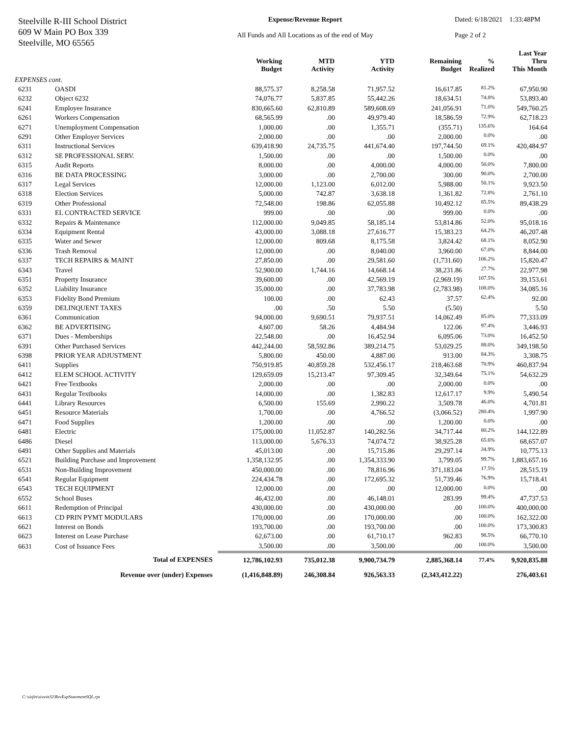Steelville R-III School District
609 W Main PO Box 339
Steelville, MO 65565
Expense/Revenue Report
All Funds and All Locations as of the end of May
Dated: 6/18/2021 1:33:48PM
Page 2 of 2
| | | Working Budget | MTD Activity | YTD Activity | Remaining Budget | % Realized | Last Year Thru This Month |
| --- | --- | --- | --- | --- | --- | --- | --- |
| EXPENSES cont. | | | | | | | |
| 6231 | OASDI | 88,575.37 | 8,258.58 | 71,957.52 | 16,617.85 | 81.2% | 67,950.90 |
| 6232 | Object 6232 | 74,076.77 | 5,837.85 | 55,442.26 | 18,634.51 | 74.8% | 53,893.40 |
| 6241 | Employee Insurance | 830,665.60 | 62,810.89 | 589,608.69 | 241,056.91 | 71.0% | 549,760.25 |
| 6261 | Workers Compensation | 68,565.99 | .00 | 49,979.40 | 18,586.59 | 72.9% | 62,718.23 |
| 6271 | Unemployment Compensation | 1,000.00 | .00 | 1,355.71 | (355.71) | 135.6% | 164.64 |
| 6291 | Other Employer Services | 2,000.00 | .00 | .00 | 2,000.00 | 0.0% | .00 |
| 6311 | Instructional Services | 639,418.90 | 24,735.75 | 441,674.40 | 197,744.50 | 69.1% | 420,484.97 |
| 6312 | SE PROFESSIONAL SERV. | 1,500.00 | .00 | .00 | 1,500.00 | 0.0% | .00 |
| 6315 | Audit Reports | 8,000.00 | .00 | 4,000.00 | 4,000.00 | 50.0% | 7,800.00 |
| 6316 | BE DATA PROCESSING | 3,000.00 | .00 | 2,700.00 | 300.00 | 90.0% | 2,700.00 |
| 6317 | Legal Services | 12,000.00 | 1,123.00 | 6,012.00 | 5,988.00 | 50.1% | 9,923.50 |
| 6318 | Election Services | 5,000.00 | 742.87 | 3,638.18 | 1,361.82 | 72.8% | 2,761.10 |
| 6319 | Other Professional | 72,548.00 | 198.86 | 62,055.88 | 10,492.12 | 85.5% | 89,438.29 |
| 6331 | EL CONTRACTED SERVICE | 999.00 | .00 | .00 | 999.00 | 0.0% | .00 |
| 6332 | Repairs & Maintenance | 112,000.00 | 9,049.85 | 58,185.14 | 53,814.86 | 52.0% | 95,018.16 |
| 6334 | Equipment Rental | 43,000.00 | 3,088.18 | 27,616.77 | 15,383.23 | 64.2% | 46,207.48 |
| 6335 | Water and Sewer | 12,000.00 | 809.68 | 8,175.58 | 3,824.42 | 68.1% | 8,052.90 |
| 6336 | Trash Removal | 12,000.00 | .00 | 8,040.00 | 3,960.00 | 67.0% | 8,844.00 |
| 6337 | TECH REPAIRS & MAINT | 27,850.00 | .00 | 29,581.60 | (1,731.60) | 106.2% | 15,820.47 |
| 6343 | Travel | 52,900.00 | 1,744.16 | 14,668.14 | 38,231.86 | 27.7% | 22,977.98 |
| 6351 | Property Insurance | 39,600.00 | .00 | 42,569.19 | (2,969.19) | 107.5% | 39,153.61 |
| 6352 | Liability Insurance | 35,000.00 | .00 | 37,783.98 | (2,783.98) | 108.0% | 34,085.16 |
| 6353 | Fidelity Bond Premium | 100.00 | .00 | 62.43 | 37.57 | 62.4% | 92.00 |
| 6359 | DELINQUENT TAXES | .00 | .50 | 5.50 | (5.50) | | 5.50 |
| 6361 | Communication | 94,000.00 | 9,690.51 | 79,937.51 | 14,062.49 | 85.0% | 77,333.09 |
| 6362 | BE ADVERTISING | 4,607.00 | 58.26 | 4,484.94 | 122.06 | 97.4% | 3,446.93 |
| 6371 | Dues - Memberships | 22,548.00 | .00 | 16,452.94 | 6,095.06 | 73.0% | 16,452.50 |
| 6391 | Other Purchased Services | 442,244.00 | 58,592.86 | 389,214.75 | 53,029.25 | 88.0% | 349,198.50 |
| 6398 | PRIOR YEAR ADJUSTMENT | 5,800.00 | 450.00 | 4,887.00 | 913.00 | 84.3% | 3,308.75 |
| 6411 | Supplies | 750,919.85 | 40,859.28 | 532,456.17 | 218,463.68 | 70.9% | 460,837.94 |
| 6412 | ELEM SCHOOL ACTIVITY | 129,659.09 | 15,213.47 | 97,309.45 | 32,349.64 | 75.1% | 54,632.29 |
| 6421 | Free Textbooks | 2,000.00 | .00 | .00 | 2,000.00 | 0.0% | .00 |
| 6431 | Regular Textbooks | 14,000.00 | .00 | 1,382.83 | 12,617.17 | 9.9% | 5,490.54 |
| 6441 | Library Resources | 6,500.00 | 155.69 | 2,990.22 | 3,509.78 | 46.0% | 4,701.81 |
| 6451 | Resource Materials | 1,700.00 | .00 | 4,766.52 | (3,066.52) | 280.4% | 1,997.90 |
| 6471 | Food Supplies | 1,200.00 | .00 | .00 | 1,200.00 | 0.0% | .00 |
| 6481 | Electric | 175,000.00 | 11,052.87 | 140,282.56 | 34,717.44 | 80.2% | 144,122.89 |
| 6486 | Diesel | 113,000.00 | 5,676.33 | 74,074.72 | 38,925.28 | 65.6% | 68,657.07 |
| 6491 | Other Supplies and Materials | 45,013.00 | .00 | 15,715.86 | 29,297.14 | 34.9% | 10,775.13 |
| 6521 | Building Purchase and Improvement | 1,358,132.95 | .00 | 1,354,333.90 | 3,799.05 | 99.7% | 1,883,657.16 |
| 6531 | Non-Building Improvement | 450,000.00 | .00 | 78,816.96 | 371,183.04 | 17.5% | 28,515.19 |
| 6541 | Regular Equipment | 224,434.78 | .00 | 172,695.32 | 51,739.46 | 76.9% | 15,718.41 |
| 6543 | TECH EQUIPMENT | 12,000.00 | .00 | .00 | 12,000.00 | 0.0% | .00 |
| 6552 | School Buses | 46,432.00 | .00 | 46,148.01 | 283.99 | 99.4% | 47,737.53 |
| 6611 | Redemption of Principal | 430,000.00 | .00 | 430,000.00 | .00 | 100.0% | 400,000.00 |
| 6613 | CD PRIN PYMT MODULARS | 170,000.00 | .00 | 170,000.00 | .00 | 100.0% | 162,322.00 |
| 6621 | Interest on Bonds | 193,700.00 | .00 | 193,700.00 | .00 | 100.0% | 173,300.83 |
| 6623 | Interest on Lease Purchase | 62,673.00 | .00 | 61,710.17 | 962.83 | 98.5% | 66,770.10 |
| 6631 | Cost of Issuance Fees | 3,500.00 | .00 | 3,500.00 | .00 | 100.0% | 3,500.00 |
| | Total of EXPENSES | 12,786,102.93 | 735,012.38 | 9,900,734.79 | 2,885,368.14 | 77.4% | 9,920,835.88 |
| | Revenue over (under) Expenses | (1,416,848.89) | 246,308.84 | 926,563.33 | (2,343,412.22) | | 276,403.61 |
C:\sisfin\siswin32\RevExpStatementSQL.rpt